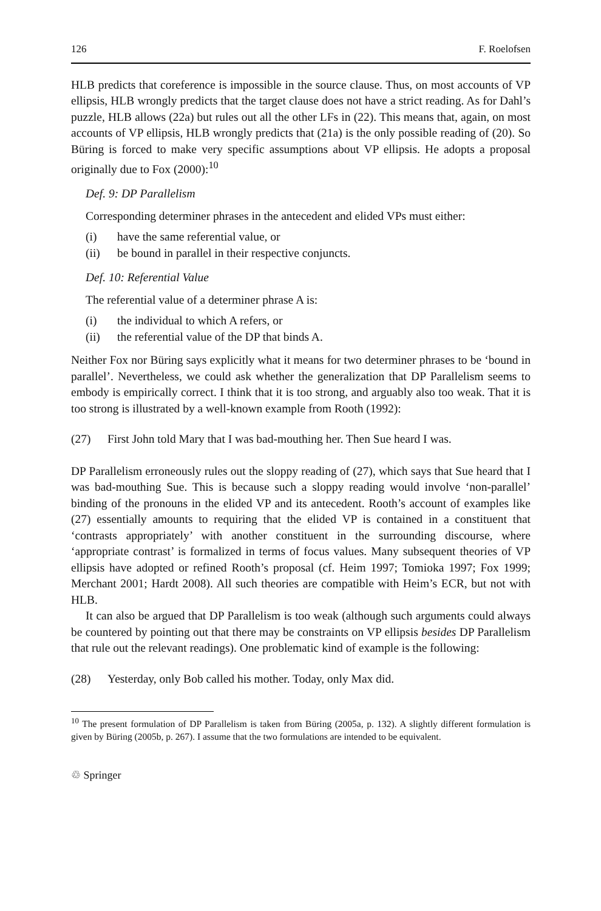126 F. Roelofsen
HLB predicts that coreference is impossible in the source clause. Thus, on most accounts of VP ellipsis, HLB wrongly predicts that the target clause does not have a strict reading. As for Dahl’s puzzle, HLB allows (22a) but rules out all the other LFs in (22). This means that, again, on most accounts of VP ellipsis, HLB wrongly predicts that (21a) is the only possible reading of (20). So Büring is forced to make very specific assumptions about VP ellipsis. He adopts a proposal originally due to Fox (2000):<sup>10</sup>
Def. 9: DP Parallelism
Corresponding determiner phrases in the antecedent and elided VPs must either:
(i) have the same referential value, or
(ii) be bound in parallel in their respective conjuncts.
Def. 10: Referential Value
The referential value of a determiner phrase A is:
(i) the individual to which A refers, or
(ii) the referential value of the DP that binds A.
Neither Fox nor Büring says explicitly what it means for two determiner phrases to be ‘bound in parallel’. Nevertheless, we could ask whether the generalization that DP Parallelism seems to embody is empirically correct. I think that it is too strong, and arguably also too weak. That it is too strong is illustrated by a well-known example from Rooth (1992):
(27) First John told Mary that I was bad-mouthing her. Then Sue heard I was.
DP Parallelism erroneously rules out the sloppy reading of (27), which says that Sue heard that I was bad-mouthing Sue. This is because such a sloppy reading would involve ‘non-parallel’ binding of the pronouns in the elided VP and its antecedent. Rooth’s account of examples like (27) essentially amounts to requiring that the elided VP is contained in a constituent that ‘contrasts appropriately’ with another constituent in the surrounding discourse, where ‘appropriate contrast’ is formalized in terms of focus values. Many subsequent theories of VP ellipsis have adopted or refined Rooth’s proposal (cf. Heim 1997; Tomioka 1997; Fox 1999; Merchant 2001; Hardt 2008). All such theories are compatible with Heim’s ECR, but not with HLB.
It can also be argued that DP Parallelism is too weak (although such arguments could always be countered by pointing out that there may be constraints on VP ellipsis besides DP Parallelism that rule out the relevant readings). One problematic kind of example is the following:
(28) Yesterday, only Bob called his mother. Today, only Max did.
<sup>10</sup> The present formulation of DP Parallelism is taken from Büring (2005a, p. 132). A slightly different formulation is given by Büring (2005b, p. 267). I assume that the two formulations are intended to be equivalent.
♲ Springer